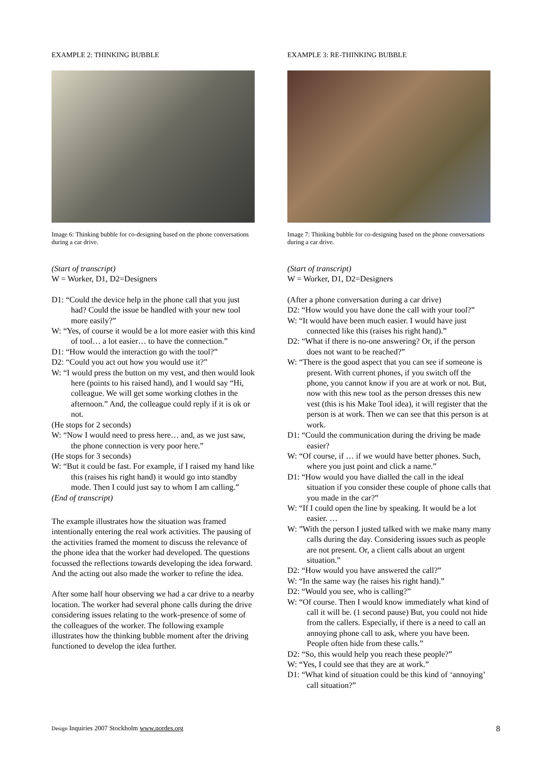EXAMPLE 2: THINKING BUBBLE
Image 6: Thinking bubble for co-designing based on the phone conversations during a car drive.
(Start of transcript)
W = Worker, D1, D2=Designers
D1: “Could the device help in the phone call that you just had? Could the issue be handled with your new tool more easily?”
W: “Yes, of course it would be a lot more easier with this kind of tool… a lot easier… to have the connection.”
D1: “How would the interaction go with the tool?”
D2: “Could you act out how you would use it?”
W: “I would press the button on my vest, and then would look here (points to his raised hand), and I would say “Hi, colleague. We will get some working clothes in the afternoon.” And, the colleague could reply if it is ok or not.
(He stops for 2 seconds)
W: “Now I would need to press here… and, as we just saw, the phone connection is very poor here.”
(He stops for 3 seconds)
W: “But it could be fast. For example, if I raised my hand like this (raises his right hand) it would go into standby mode. Then I could just say to whom I am calling.”
(End of transcript)
The example illustrates how the situation was framed intentionally entering the real work activities. The pausing of the activities framed the moment to discuss the relevance of the phone idea that the worker had developed. The questions focussed the reflections towards developing the idea forward. And the acting out also made the worker to refine the idea.
After some half hour observing we had a car drive to a nearby location. The worker had several phone calls during the drive considering issues relating to the work-presence of some of the colleagues of the worker. The following example illustrates how the thinking bubble moment after the driving functioned to develop the idea further.
EXAMPLE 3: RE-THINKING BUBBLE
Image 7: Thinking bubble for co-designing based on the phone conversations during a car drive.
(Start of transcript)
W = Worker, D1, D2=Designers
(After a phone conversation during a car drive)
D2: “How would you have done the call with your tool?”
W: “It would have been much easier. I would have just connected like this (raises his right hand).”
D2: “What if there is no-one answering? Or, if the person does not want to be reached?”
W: “There is the good aspect that you can see if someone is present. With current phones, if you switch off the phone, you cannot know if you are at work or not. But, now with this new tool as the person dresses this new vest (this is his Make Tool idea), it will register that the person is at work. Then we can see that this person is at work.
D1: “Could the communication during the driving be made easier?
W: “Of course, if … if we would have better phones. Such, where you just point and click a name.”
D1: “How would you have dialled the call in the ideal situation if you consider these couple of phone calls that you made in the car?”
W: “If I could open the line by speaking. It would be a lot easier. …
W: ”With the person I justed talked with we make many many calls during the day. Considering issues such as people are not present. Or, a client calls about an urgent situation.”
D2: “How would you have answered the call?”
W: “In the same way (he raises his right hand).”
D2: “Would you see, who is calling?”
W: “Of course. Then I would know immediately what kind of call it will be. (1 second pause) But, you could not hide from the callers. Especially, if there is a need to call an annoying phone call to ask, where you have been. People often hide from these calls.”
D2: “So, this would help you reach these people?”
W: “Yes, I could see that they are at work.”
D1: “What kind of situation could be this kind of ‘annoying’ call situation?”
Design Inquiries 2007 Stockholm www.nordes.org
8